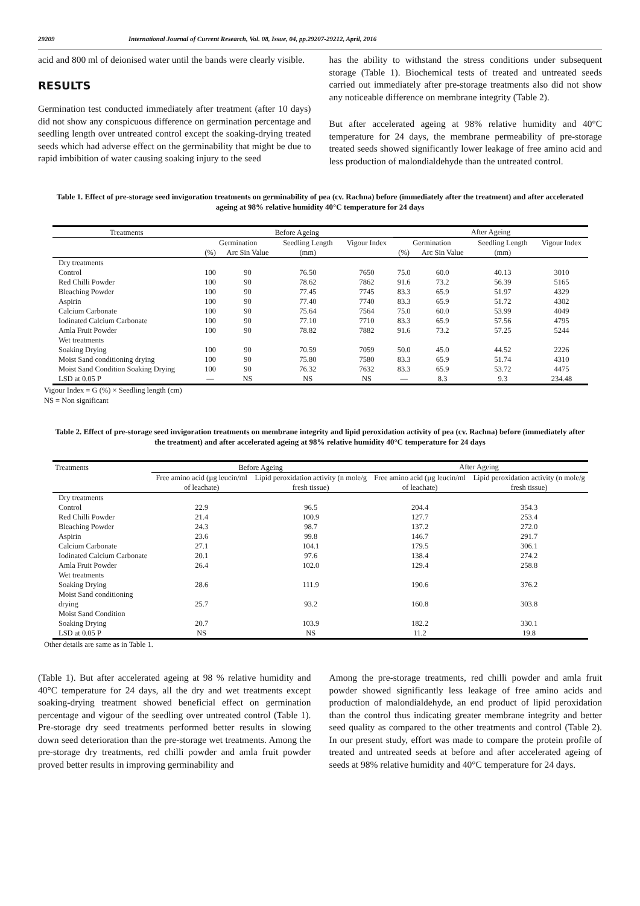29209 International Journal of Current Research, Vol. 08, Issue, 04, pp.29207-29212, April, 2016
acid and 800 ml of deionised water until the bands were clearly visible.
RESULTS
Germination test conducted immediately after treatment (after 10 days) did not show any conspicuous difference on germination percentage and seedling length over untreated control except the soaking-drying treated seeds which had adverse effect on the germinability that might be due to rapid imbibition of water causing soaking injury to the seed
has the ability to withstand the stress conditions under subsequent storage (Table 1). Biochemical tests of treated and untreated seeds carried out immediately after pre-storage treatments also did not show any noticeable difference on membrane integrity (Table 2).
But after accelerated ageing at 98% relative humidity and 40°C temperature for 24 days, the membrane permeability of pre-storage treated seeds showed significantly lower leakage of free amino acid and less production of malondialdehyde than the untreated control.
Table 1. Effect of pre-storage seed invigoration treatments on germinability of pea (cv. Rachna) before (immediately after the treatment) and after accelerated ageing at 98% relative humidity 40°C temperature for 24 days
| Treatments | Before Ageing | | | | After Ageing | | | |
| --- | --- | --- | --- | --- | --- | --- | --- | --- |
| | Germination | | Seedling Length | Vigour Index | Germination | | Seedling Length | Vigour Index |
| | (%) | Arc Sin Value | (mm) | | (%) | Arc Sin Value | (mm) | |
| Dry treatments | | | | | | | | |
| Control | 100 | 90 | 76.50 | 7650 | 75.0 | 60.0 | 40.13 | 3010 |
| Red Chilli Powder | 100 | 90 | 78.62 | 7862 | 91.6 | 73.2 | 56.39 | 5165 |
| Bleaching Powder | 100 | 90 | 77.45 | 7745 | 83.3 | 65.9 | 51.97 | 4329 |
| Aspirin | 100 | 90 | 77.40 | 7740 | 83.3 | 65.9 | 51.72 | 4302 |
| Calcium Carbonate | 100 | 90 | 75.64 | 7564 | 75.0 | 60.0 | 53.99 | 4049 |
| Iodinated Calcium Carbonate | 100 | 90 | 77.10 | 7710 | 83.3 | 65.9 | 57.56 | 4795 |
| Amla Fruit Powder | 100 | 90 | 78.82 | 7882 | 91.6 | 73.2 | 57.25 | 5244 |
| Wet treatments | | | | | | | | |
| Soaking Drying | 100 | 90 | 70.59 | 7059 | 50.0 | 45.0 | 44.52 | 2226 |
| Moist Sand conditioning drying | 100 | 90 | 75.80 | 7580 | 83.3 | 65.9 | 51.74 | 4310 |
| Moist Sand Condition Soaking Drying | 100 | 90 | 76.32 | 7632 | 83.3 | 65.9 | 53.72 | 4475 |
| LSD at 0.05 P | — | NS | NS | NS | — | 8.3 | 9.3 | 234.48 |
Vigour Index = G (%) × Seedling length (cm)
NS = Non significant
Table 2. Effect of pre-storage seed invigoration treatments on membrane integrity and lipid peroxidation activity of pea (cv. Rachna) before (immediately after the treatment) and after accelerated ageing at 98% relative humidity 40°C temperature for 24 days
| Treatments | Before Ageing | | After Ageing | |
| --- | --- | --- | --- | --- |
| | Free amino acid (µg leucin/ml of leachate) | Lipid peroxidation activity (n mole/g fresh tissue) | Free amino acid (µg leucin/ml of leachate) | Lipid peroxidation activity (n mole/g fresh tissue) |
| Dry treatments | | | | |
| Control | 22.9 | 96.5 | 204.4 | 354.3 |
| Red Chilli Powder | 21.4 | 100.9 | 127.7 | 253.4 |
| Bleaching Powder | 24.3 | 98.7 | 137.2 | 272.0 |
| Aspirin | 23.6 | 99.8 | 146.7 | 291.7 |
| Calcium Carbonate | 27.1 | 104.1 | 179.5 | 306.1 |
| Iodinated Calcium Carbonate | 20.1 | 97.6 | 138.4 | 274.2 |
| Amla Fruit Powder | 26.4 | 102.0 | 129.4 | 258.8 |
| Wet treatments | | | | |
| Soaking Drying | 28.6 | 111.9 | 190.6 | 376.2 |
| Moist Sand conditioning drying | 25.7 | 93.2 | 160.8 | 303.8 |
| Moist Sand Condition Soaking Drying | 20.7 | 103.9 | 182.2 | 330.1 |
| LSD at 0.05 P | NS | NS | 11.2 | 19.8 |
Other details are same as in Table 1.
(Table 1). But after accelerated ageing at 98 % relative humidity and 40°C temperature for 24 days, all the dry and wet treatments except soaking-drying treatment showed beneficial effect on germination percentage and vigour of the seedling over untreated control (Table 1). Pre-storage dry seed treatments performed better results in slowing down seed deterioration than the pre-storage wet treatments. Among the pre-storage dry treatments, red chilli powder and amla fruit powder proved better results in improving germinability and
Among the pre-storage treatments, red chilli powder and amla fruit powder showed significantly less leakage of free amino acids and production of malondialdehyde, an end product of lipid peroxidation than the control thus indicating greater membrane integrity and better seed quality as compared to the other treatments and control (Table 2). In our present study, effort was made to compare the protein profile of treated and untreated seeds at before and after accelerated ageing of seeds at 98% relative humidity and 40°C temperature for 24 days.